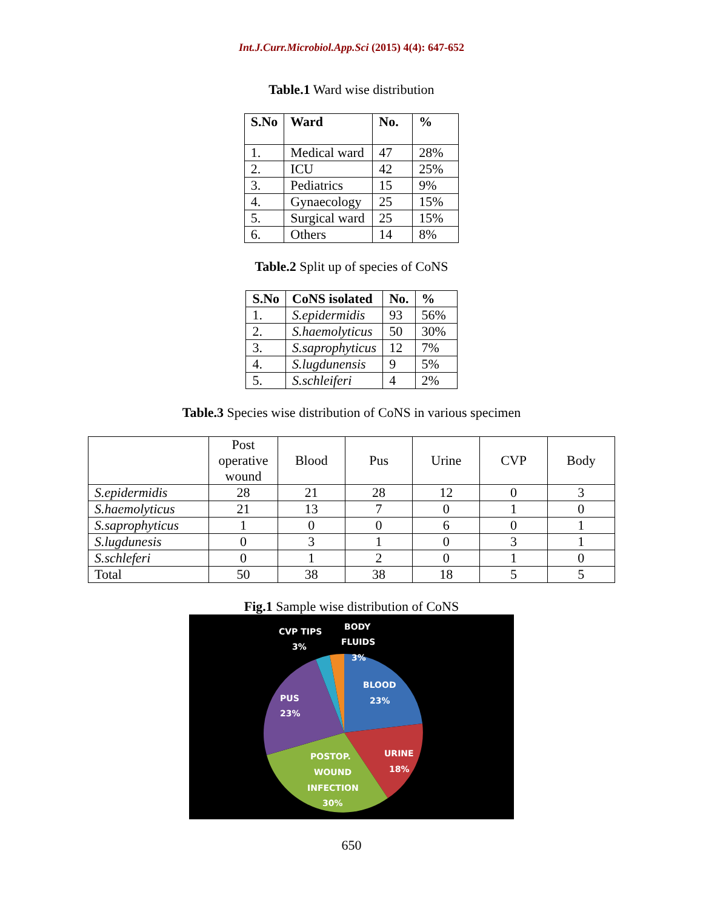Int.J.Curr.Microbiol.App.Sci (2015) 4(4): 647-652
Table.1 Ward wise distribution
| S.No | Ward | No. | % |
| --- | --- | --- | --- |
| 1. | Medical ward | 47 | 28% |
| 2. | ICU | 42 | 25% |
| 3. | Pediatrics | 15 | 9% |
| 4. | Gynaecology | 25 | 15% |
| 5. | Surgical ward | 25 | 15% |
| 6. | Others | 14 | 8% |
Table.2 Split up of species of CoNS
| S.No | CoNS isolated | No. | % |
| --- | --- | --- | --- |
| 1. | S.epidermidis | 93 | 56% |
| 2. | S.haemolyticus | 50 | 30% |
| 3. | S.saprophyticus | 12 | 7% |
| 4. | S.lugdunensis | 9 | 5% |
| 5. | S.schleiferi | 4 | 2% |
Table.3 Species wise distribution of CoNS in various specimen
| | Post operative wound | Blood | Pus | Urine | CVP | Body |
| S.epidermidis | 28 | 21 | 28 | 12 | 0 | 3 |
| S.haemolyticus | 21 | 13 | 7 | 0 | 1 | 0 |
| S.saprophyticus | 1 | 0 | 0 | 6 | 0 | 1 |
| S.lugdunesis | 0 | 3 | 1 | 0 | 3 | 1 |
| S.schleferi | 0 | 1 | 2 | 0 | 1 | 0 |
| Total | 50 | 38 | 38 | 18 | 5 | 5 |
Fig.1 Sample wise distribution of CoNS
CVP TIPS
3%
BODY
FLUIDS
3%
BLOOD
23%
PUS
23%
URINE
18%
POSTOP.
WOUND
INFECTION
30%
650